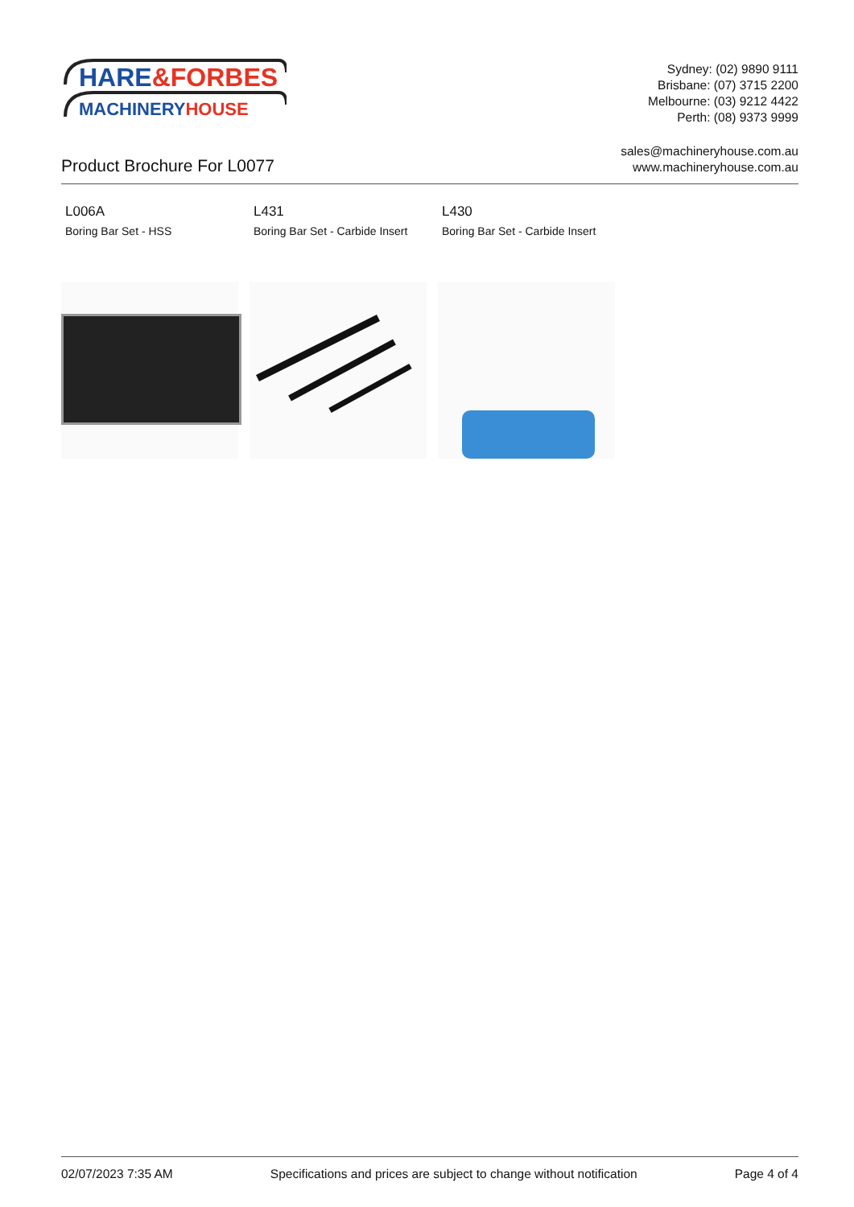HARE&FORBES
MACHINERYHOUSE
Sydney: (02) 9890 9111
Brisbane: (07) 3715 2200
Melbourne: (03) 9212 4422
Perth: (08) 9373 9999
Product Brochure For L0077
sales@machineryhouse.com.au
www.machineryhouse.com.au
L006A
Boring Bar Set - HSS
L431
Boring Bar Set - Carbide Insert
L430
Boring Bar Set - Carbide Insert
02/07/2023 7:35 AM Specifications and prices are subject to change without notification Page 4 of 4